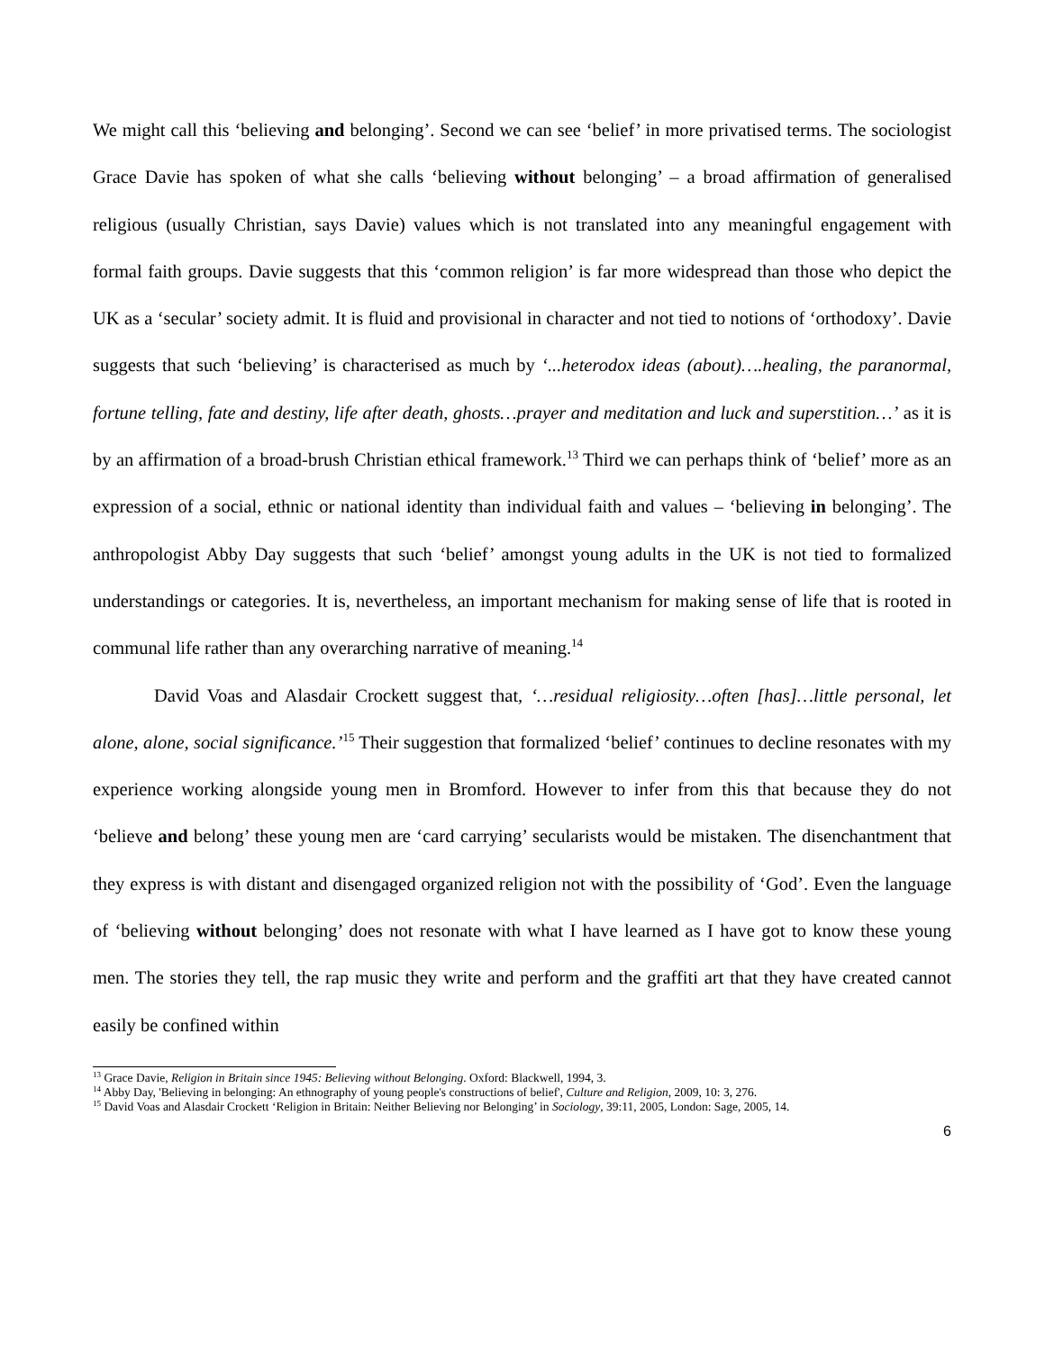We might call this ‘believing and belonging’. Second we can see ‘belief’ in more privatised terms. The sociologist Grace Davie has spoken of what she calls ‘believing without belonging’ – a broad affirmation of generalised religious (usually Christian, says Davie) values which is not translated into any meaningful engagement with formal faith groups. Davie suggests that this ‘common religion’ is far more widespread than those who depict the UK as a ‘secular’ society admit. It is fluid and provisional in character and not tied to notions of ‘orthodoxy’. Davie suggests that such ‘believing’ is characterised as much by ‘...heterodox ideas (about)….healing, the paranormal, fortune telling, fate and destiny, life after death, ghosts…prayer and meditation and luck and superstition…’ as it is by an affirmation of a broad-brush Christian ethical framework.<sup>13</sup> Third we can perhaps think of ‘belief’ more as an expression of a social, ethnic or national identity than individual faith and values – ‘believing in belonging’. The anthropologist Abby Day suggests that such ‘belief’ amongst young adults in the UK is not tied to formalized understandings or categories. It is, nevertheless, an important mechanism for making sense of life that is rooted in communal life rather than any overarching narrative of meaning.<sup>14</sup>
David Voas and Alasdair Crockett suggest that, ‘…residual religiosity…often [has]…little personal, let alone, alone, social significance.’<sup>15</sup> Their suggestion that formalized ‘belief’ continues to decline resonates with my experience working alongside young men in Bromford. However to infer from this that because they do not ‘believe and belong’ these young men are ‘card carrying’ secularists would be mistaken. The disenchantment that they express is with distant and disengaged organized religion not with the possibility of ‘God’. Even the language of ‘believing without belonging’ does not resonate with what I have learned as I have got to know these young men. The stories they tell, the rap music they write and perform and the graffiti art that they have created cannot easily be confined within
<sup>13</sup> Grace Davie, Religion in Britain since 1945: Believing without Belonging. Oxford: Blackwell, 1994, 3.
<sup>14</sup> Abby Day, 'Believing in belonging: An ethnography of young people's constructions of belief', Culture and Religion, 2009, 10: 3, 276.
<sup>15</sup> David Voas and Alasdair Crockett ‘Religion in Britain: Neither Believing nor Belonging’ in Sociology, 39:11, 2005, London: Sage, 2005, 14.
6